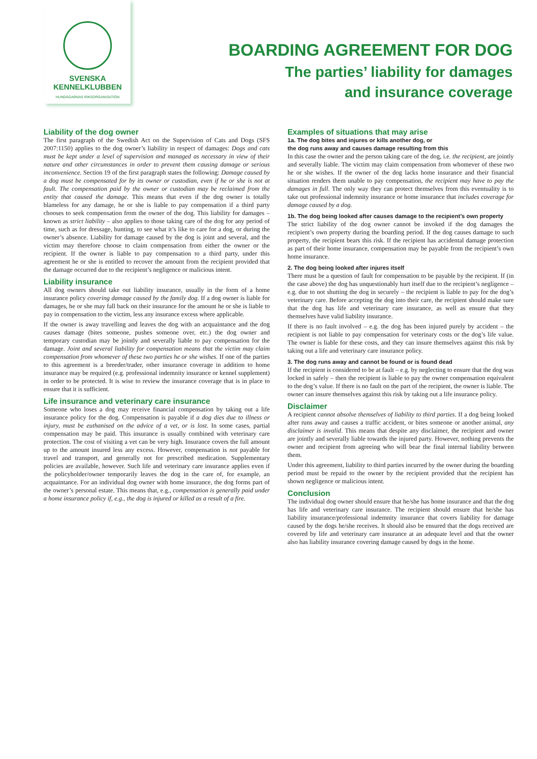SVENSKA
KENNELKLUBBEN
HUNDÄGARNAS RIKSORGANISATION
BOARDING AGREEMENT FOR DOG
The parties’ liability for damages
and insurance coverage
Liability of the dog owner
The first paragraph of the Swedish Act on the Supervision of Cats and Dogs (SFS 2007:1150) applies to the dog owner’s liability in respect of damages: Dogs and cats must be kept under a level of supervision and managed as necessary in view of their nature and other circumstances in order to prevent them causing damage or serious inconvenience. Section 19 of the first paragraph states the following: Damage caused by a dog must be compensated for by its owner or custodian, even if he or she is not at fault. The compensation paid by the owner or custodian may be reclaimed from the entity that caused the damage. This means that even if the dog owner is totally blameless for any damage, he or she is liable to pay compensation if a third party chooses to seek compensation from the owner of the dog. This liability for damages – known as strict liability – also applies to those taking care of the dog for any period of time, such as for dressage, hunting, to see what it’s like to care for a dog, or during the owner’s absence. Liability for damage caused by the dog is joint and several, and the victim may therefore choose to claim compensation from either the owner or the recipient. If the owner is liable to pay compensation to a third party, under this agreement he or she is entitled to recover the amount from the recipient provided that the damage occurred due to the recipient’s negligence or malicious intent.
Liability insurance
All dog owners should take out liability insurance, usually in the form of a home insurance policy covering damage caused by the family dog. If a dog owner is liable for damages, he or she may fall back on their insurance for the amount he or she is liable to pay in compensation to the victim, less any insurance excess where applicable.
If the owner is away travelling and leaves the dog with an acquaintance and the dog causes damage (bites someone, pushes someone over, etc.) the dog owner and temporary custodian may be jointly and severally liable to pay compensation for the damage. Joint and several liability for compensation means that the victim may claim compensation from whomever of these two parties he or she wishes. If one of the parties to this agreement is a breeder/trader, other insurance coverage in addition to home insurance may be required (e.g. professional indemnity insurance or kennel supplement) in order to be protected. It is wise to review the insurance coverage that is in place to ensure that it is sufficient.
Life insurance and veterinary care insurance
Someone who loses a dog may receive financial compensation by taking out a life insurance policy for the dog. Compensation is payable if a dog dies due to illness or injury, must be euthanised on the advice of a vet, or is lost. In some cases, partial compensation may be paid. This insurance is usually combined with veterinary care protection. The cost of visiting a vet can be very high. Insurance covers the full amount up to the amount insured less any excess. However, compensation is not payable for travel and transport, and generally not for prescribed medication. Supplementary policies are available, however. Such life and veterinary care insurance applies even if the policyholder/owner temporarily leaves the dog in the care of, for example, an acquaintance. For an individual dog owner with home insurance, the dog forms part of the owner’s personal estate. This means that, e.g., compensation is generally paid under a home insurance policy if, e.g., the dog is injured or killed as a result of a fire.
Examples of situations that may arise
1a. The dog bites and injures or kills another dog, or
the dog runs away and causes damage resulting from this
In this case the owner and the person taking care of the dog, i.e. the recipient, are jointly and severally liable. The victim may claim compensation from whomever of these two he or she wishes. If the owner of the dog lacks home insurance and their financial situation renders them unable to pay compensation, the recipient may have to pay the damages in full. The only way they can protect themselves from this eventuality is to take out professional indemnity insurance or home insurance that includes coverage for damage caused by a dog.
1b. The dog being looked after causes damage to the recipient’s own property
The strict liability of the dog owner cannot be invoked if the dog damages the recipient’s own property during the boarding period. If the dog causes damage to such property, the recipient bears this risk. If the recipient has accidental damage protection as part of their home insurance, compensation may be payable from the recipient’s own home insurance.
2. The dog being looked after injures itself
There must be a question of fault for compensation to be payable by the recipient. If (in the case above) the dog has unquestionably hurt itself due to the recipient’s negligence – e.g. due to not shutting the dog in securely – the recipient is liable to pay for the dog’s veterinary care. Before accepting the dog into their care, the recipient should make sure that the dog has life and veterinary care insurance, as well as ensure that they themselves have valid liability insurance.
If there is no fault involved – e.g. the dog has been injured purely by accident – the recipient is not liable to pay compensation for veterinary costs or the dog’s life value. The owner is liable for these costs, and they can insure themselves against this risk by taking out a life and veterinary care insurance policy.
3. The dog runs away and cannot be found or is found dead
If the recipient is considered to be at fault – e.g. by neglecting to ensure that the dog was locked in safely – then the recipient is liable to pay the owner compensation equivalent to the dog’s value. If there is no fault on the part of the recipient, the owner is liable. The owner can insure themselves against this risk by taking out a life insurance policy.
Disclaimer
A recipient cannot absolve themselves of liability to third parties. If a dog being looked after runs away and causes a traffic accident, or bites someone or another animal, any disclaimer is invalid. This means that despite any disclaimer, the recipient and owner are jointly and severally liable towards the injured party. However, nothing prevents the owner and recipient from agreeing who will bear the final internal liability between them.
Under this agreement, liability to third parties incurred by the owner during the boarding period must be repaid to the owner by the recipient provided that the recipient has shown negligence or malicious intent.
Conclusion
The individual dog owner should ensure that he/she has home insurance and that the dog has life and veterinary care insurance. The recipient should ensure that he/she has liability insurance/professional indemnity insurance that covers liability for damage caused by the dogs he/she receives. It should also be ensured that the dogs received are covered by life and veterinary care insurance at an adequate level and that the owner also has liability insurance covering damage caused by dogs in the home.